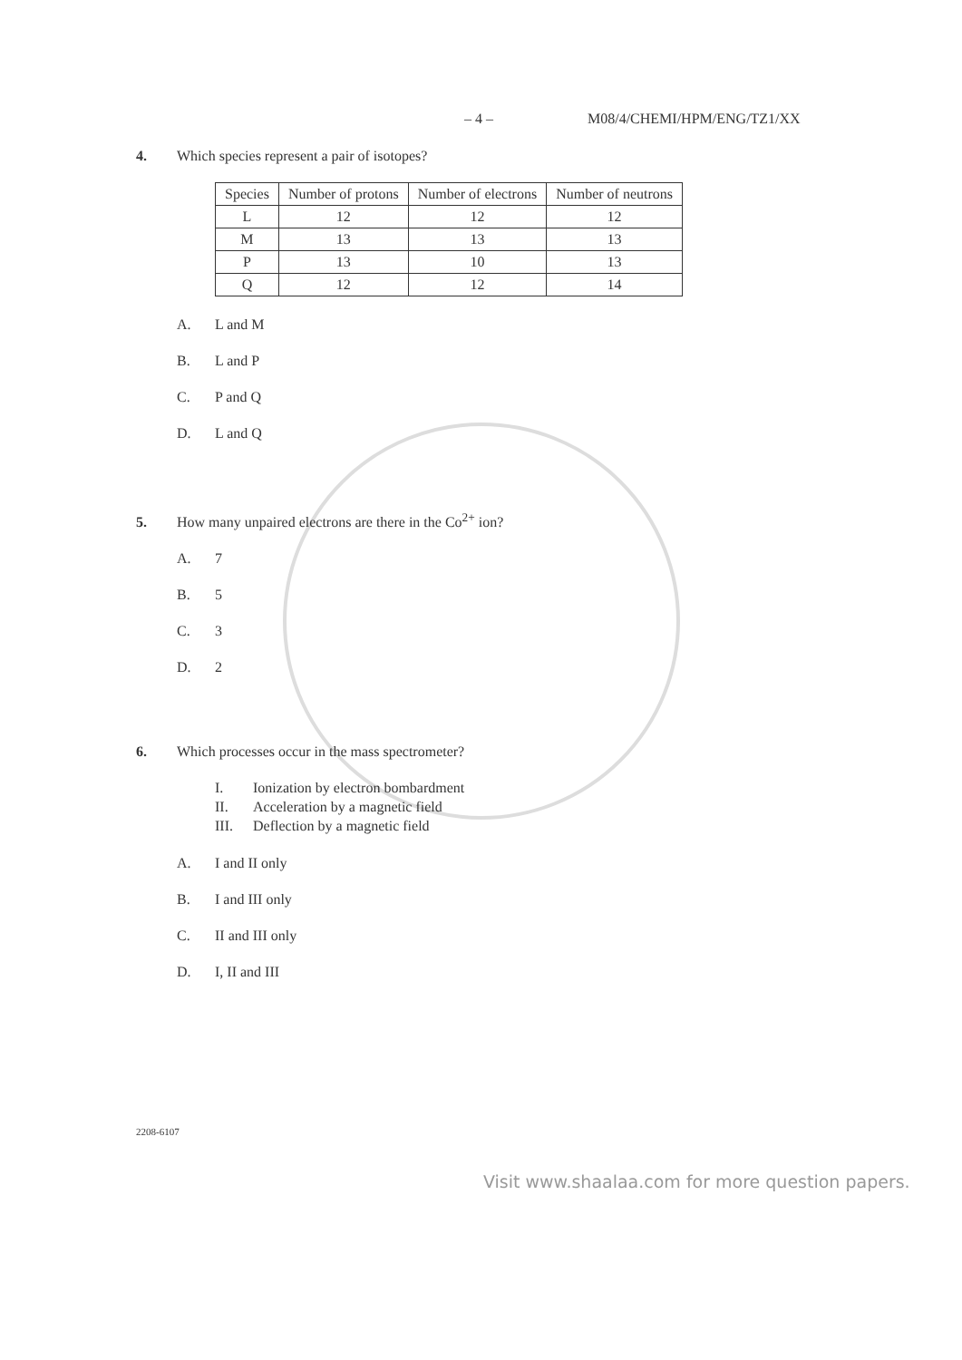– 4 – M08/4/CHEMI/HPM/ENG/TZ1/XX
4. Which species represent a pair of isotopes?
| Species | Number of protons | Number of electrons | Number of neutrons |
| --- | --- | --- | --- |
| L | 12 | 12 | 12 |
| M | 13 | 13 | 13 |
| P | 13 | 10 | 13 |
| Q | 12 | 12 | 14 |
A. L and M
B. L and P
C. P and Q
D. L and Q
5. How many unpaired electrons are there in the Co<sup>2+</sup> ion?
A. 7
B. 5
C. 3
D. 2
6. Which processes occur in the mass spectrometer?
I. Ionization by electron bombardment
II. Acceleration by a magnetic field
III. Deflection by a magnetic field
A. I and II only
B. I and III only
C. II and III only
D. I, II and III
2208-6107
Visit www.shaalaa.com for more question papers.